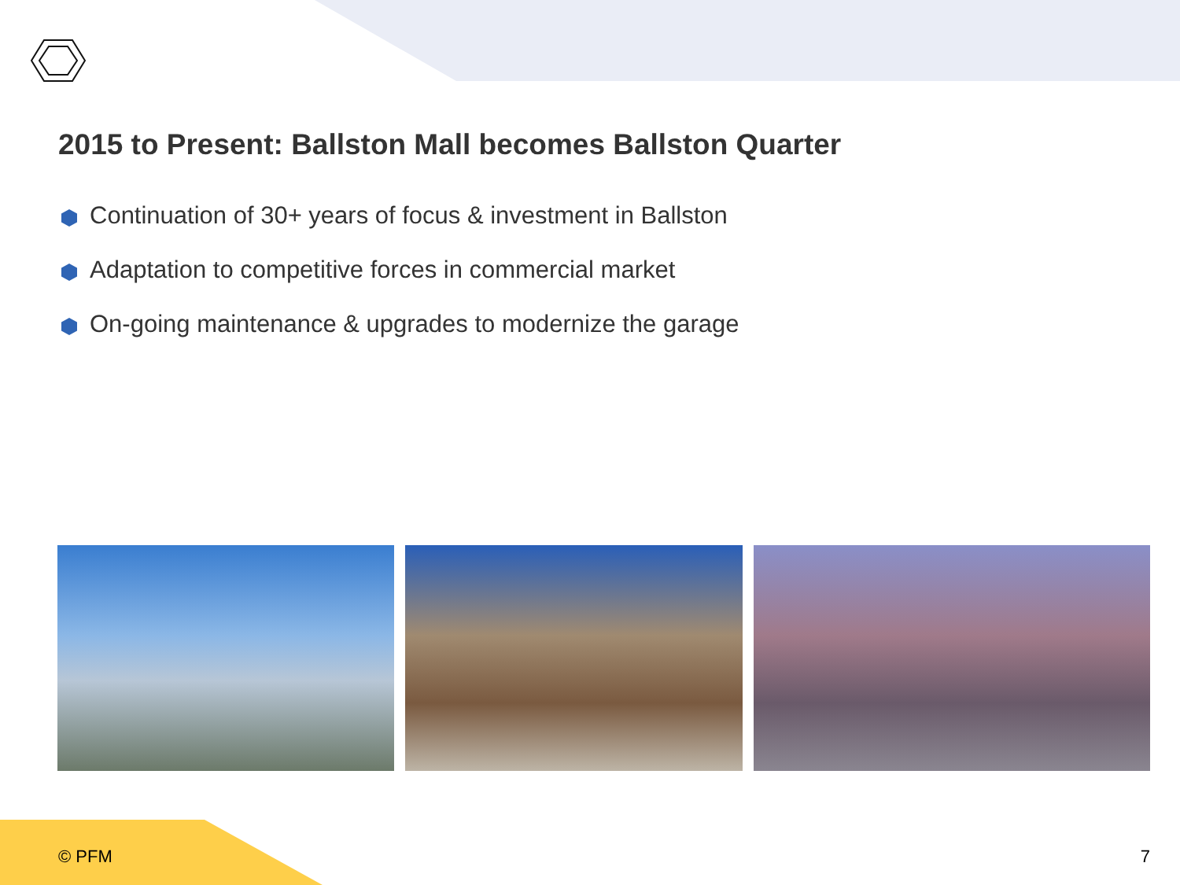2015 to Present: Ballston Mall becomes Ballston Quarter
Continuation of 30+ years of focus & investment in Ballston
Adaptation to competitive forces in commercial market
On-going maintenance & upgrades to modernize the garage
© PFM 7